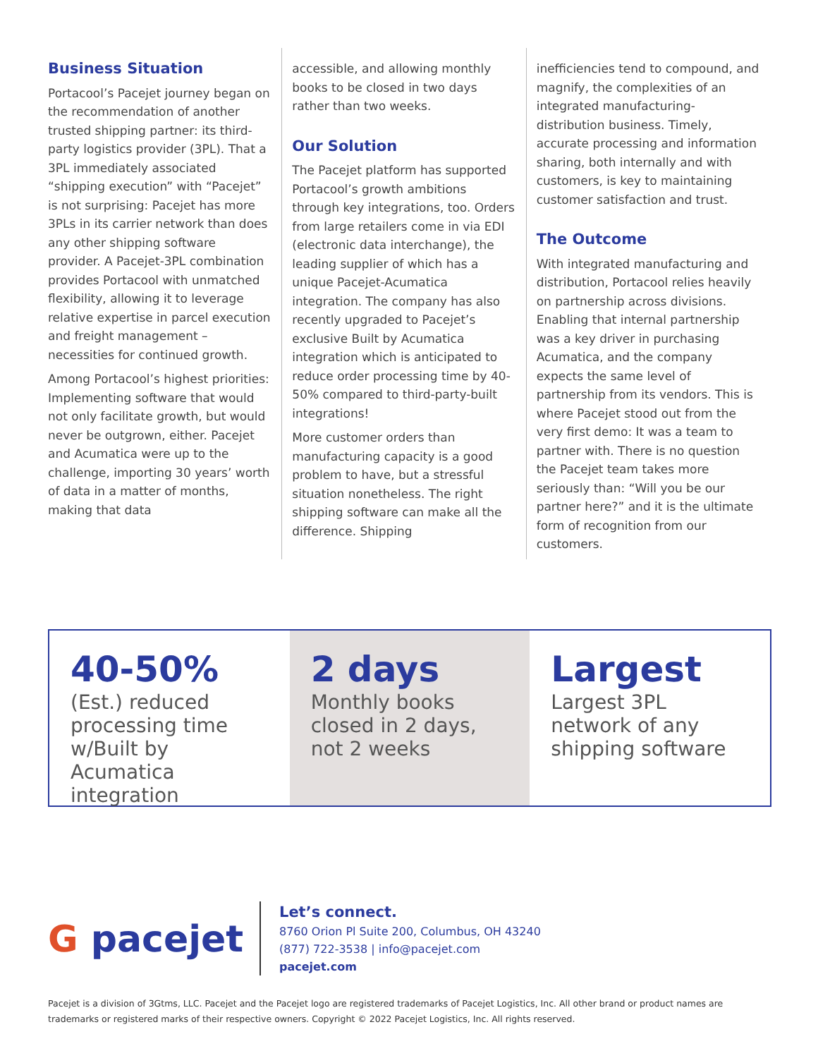Business Situation
Portacool’s Pacejet journey began on the recommendation of another trusted shipping partner: its third-party logistics provider (3PL). That a 3PL immediately associated “shipping execution” with “Pacejet” is not surprising: Pacejet has more 3PLs in its carrier network than does any other shipping software provider. A Pacejet-3PL combination provides Portacool with unmatched flexibility, allowing it to leverage relative expertise in parcel execution and freight management – necessities for continued growth.
Among Portacool’s highest priorities: Implementing software that would not only facilitate growth, but would never be outgrown, either. Pacejet and Acumatica were up to the challenge, importing 30 years’ worth of data in a matter of months, making that data
accessible, and allowing monthly books to be closed in two days rather than two weeks.
Our Solution
The Pacejet platform has supported Portacool’s growth ambitions through key integrations, too. Orders from large retailers come in via EDI (electronic data interchange), the leading supplier of which has a unique Pacejet-Acumatica integration. The company has also recently upgraded to Pacejet’s exclusive Built by Acumatica integration which is anticipated to reduce order processing time by 40-50% compared to third-party-built integrations!
More customer orders than manufacturing capacity is a good problem to have, but a stressful situation nonetheless. The right shipping software can make all the difference. Shipping
inefficiencies tend to compound, and magnify, the complexities of an integrated manufacturing-distribution business. Timely, accurate processing and information sharing, both internally and with customers, is key to maintaining customer satisfaction and trust.
The Outcome
With integrated manufacturing and distribution, Portacool relies heavily on partnership across divisions. Enabling that internal partnership was a key driver in purchasing Acumatica, and the company expects the same level of partnership from its vendors. This is where Pacejet stood out from the very first demo: It was a team to partner with. There is no question the Pacejet team takes more seriously than: “Will you be our partner here?” and it is the ultimate form of recognition from our customers.
40-50%
(Est.) reduced processing time w/Built by Acumatica integration
2 days
Monthly books closed in 2 days, not 2 weeks
Largest
Largest 3PL network of any shipping software
G pacejet
Let’s connect.
8760 Orion Pl Suite 200, Columbus, OH 43240
(877) 722-3538 | info@pacejet.com
pacejet.com
Pacejet is a division of 3Gtms, LLC. Pacejet and the Pacejet logo are registered trademarks of Pacejet Logistics, Inc. All other brand or product names are trademarks or registered marks of their respective owners. Copyright © 2022 Pacejet Logistics, Inc. All rights reserved.